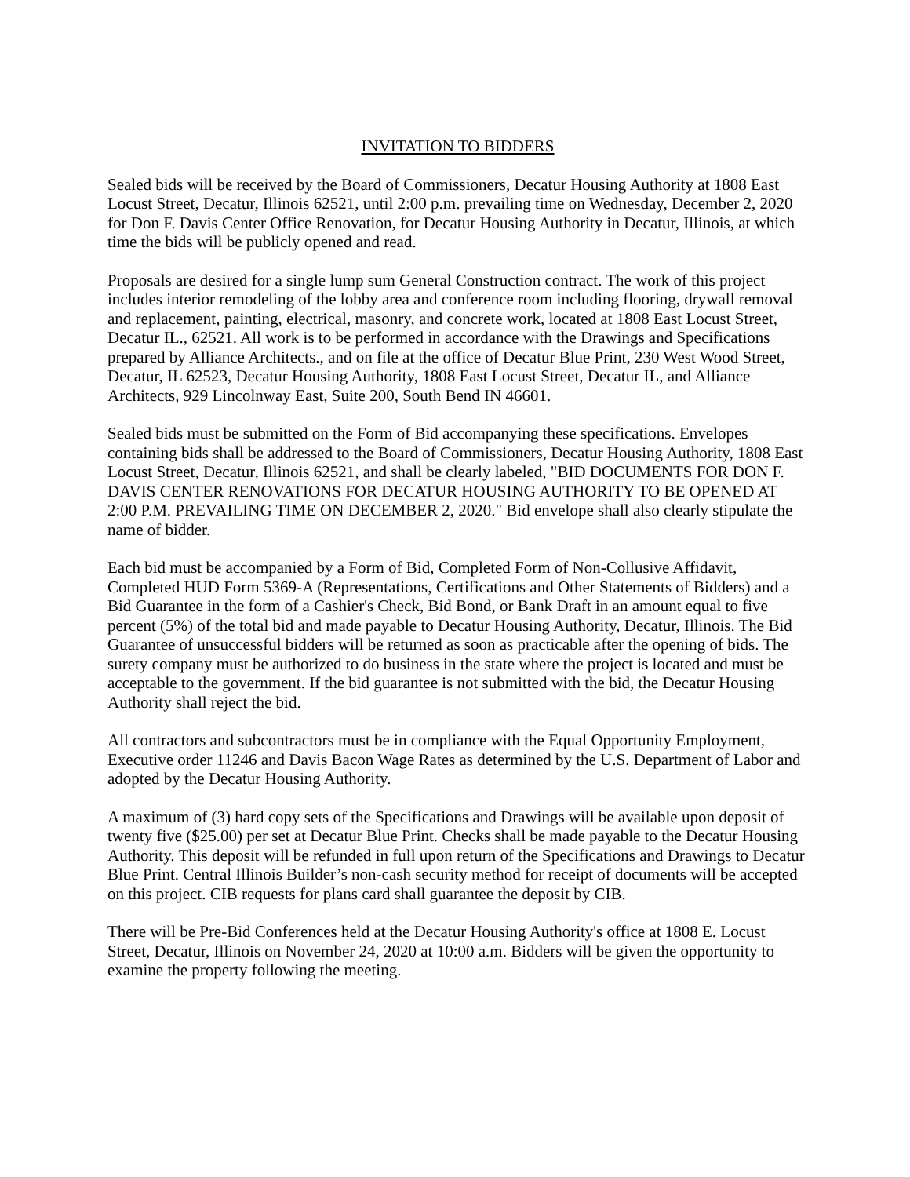INVITATION TO BIDDERS
Sealed bids will be received by the Board of Commissioners, Decatur Housing Authority at 1808 East Locust Street, Decatur, Illinois 62521, until 2:00 p.m. prevailing time on Wednesday, December 2, 2020 for Don F. Davis Center Office Renovation, for Decatur Housing Authority in Decatur, Illinois, at which time the bids will be publicly opened and read.
Proposals are desired for a single lump sum General Construction contract. The work of this project includes interior remodeling of the lobby area and conference room including flooring, drywall removal and replacement, painting, electrical, masonry, and concrete work, located at 1808 East Locust Street, Decatur IL., 62521. All work is to be performed in accordance with the Drawings and Specifications prepared by Alliance Architects., and on file at the office of Decatur Blue Print, 230 West Wood Street, Decatur, IL 62523, Decatur Housing Authority, 1808 East Locust Street, Decatur IL, and Alliance Architects, 929 Lincolnway East, Suite 200, South Bend IN 46601.
Sealed bids must be submitted on the Form of Bid accompanying these specifications. Envelopes containing bids shall be addressed to the Board of Commissioners, Decatur Housing Authority, 1808 East Locust Street, Decatur, Illinois 62521, and shall be clearly labeled, "BID DOCUMENTS FOR DON F. DAVIS CENTER RENOVATIONS FOR DECATUR HOUSING AUTHORITY TO BE OPENED AT 2:00 P.M. PREVAILING TIME ON DECEMBER 2, 2020." Bid envelope shall also clearly stipulate the name of bidder.
Each bid must be accompanied by a Form of Bid, Completed Form of Non-Collusive Affidavit, Completed HUD Form 5369-A (Representations, Certifications and Other Statements of Bidders) and a Bid Guarantee in the form of a Cashier's Check, Bid Bond, or Bank Draft in an amount equal to five percent (5%) of the total bid and made payable to Decatur Housing Authority, Decatur, Illinois. The Bid Guarantee of unsuccessful bidders will be returned as soon as practicable after the opening of bids. The surety company must be authorized to do business in the state where the project is located and must be acceptable to the government. If the bid guarantee is not submitted with the bid, the Decatur Housing Authority shall reject the bid.
All contractors and subcontractors must be in compliance with the Equal Opportunity Employment, Executive order 11246 and Davis Bacon Wage Rates as determined by the U.S. Department of Labor and adopted by the Decatur Housing Authority.
A maximum of (3) hard copy sets of the Specifications and Drawings will be available upon deposit of twenty five ($25.00) per set at Decatur Blue Print. Checks shall be made payable to the Decatur Housing Authority. This deposit will be refunded in full upon return of the Specifications and Drawings to Decatur Blue Print. Central Illinois Builder’s non-cash security method for receipt of documents will be accepted on this project. CIB requests for plans card shall guarantee the deposit by CIB.
There will be Pre-Bid Conferences held at the Decatur Housing Authority's office at 1808 E. Locust Street, Decatur, Illinois on November 24, 2020 at 10:00 a.m. Bidders will be given the opportunity to examine the property following the meeting.